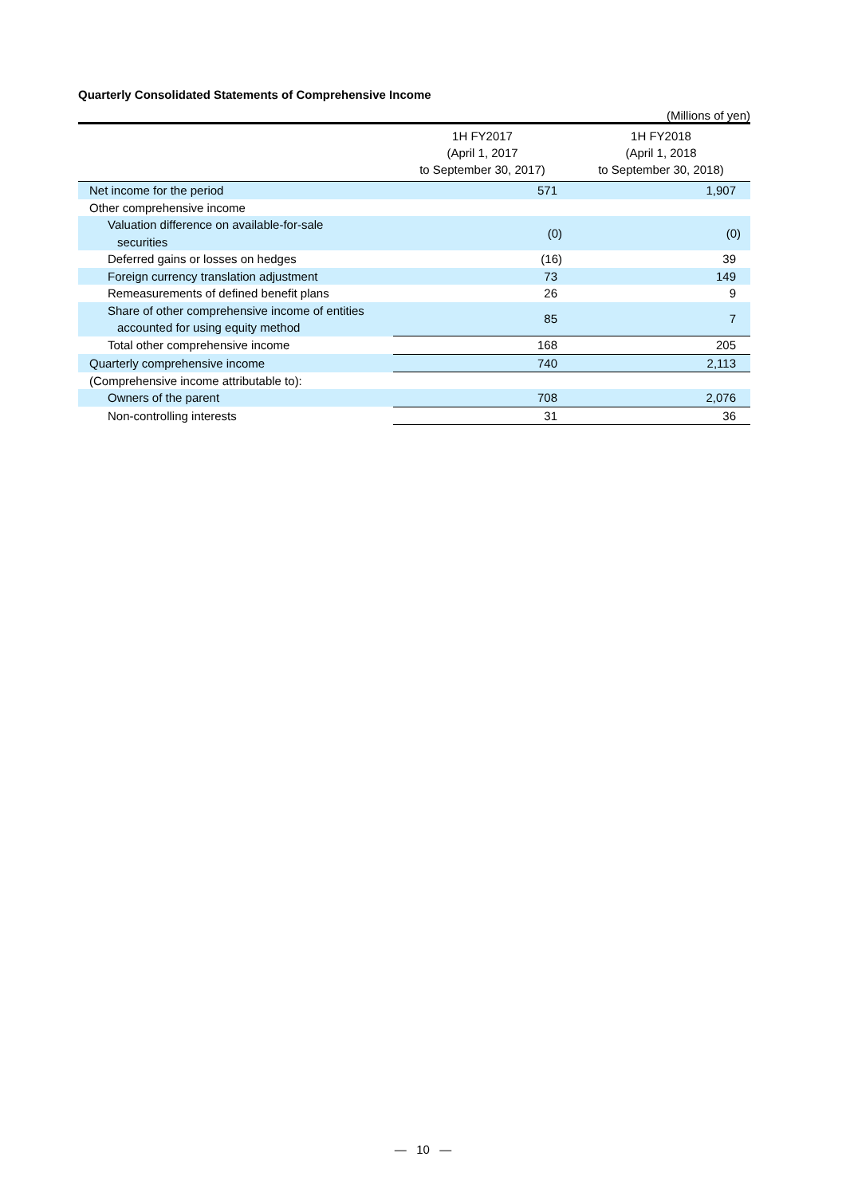Quarterly Consolidated Statements of Comprehensive Income
(Millions of yen)
| | 1H FY2017 (April 1, 2017 to September 30, 2017) | 1H FY2018 (April 1, 2018 to September 30, 2018) |
| --- | --- | --- |
| Net income for the period | 571 | 1,907 |
| Other comprehensive income | | |
| Valuation difference on available-for-sale securities | (0) | (0) |
| Deferred gains or losses on hedges | (16) | 39 |
| Foreign currency translation adjustment | 73 | 149 |
| Remeasurements of defined benefit plans | 26 | 9 |
| Share of other comprehensive income of entities accounted for using equity method | 85 | 7 |
| Total other comprehensive income | 168 | 205 |
| Quarterly comprehensive income | 740 | 2,113 |
| (Comprehensive income attributable to): | | |
| Owners of the parent | 708 | 2,076 |
| Non-controlling interests | 31 | 36 |
— 10 —